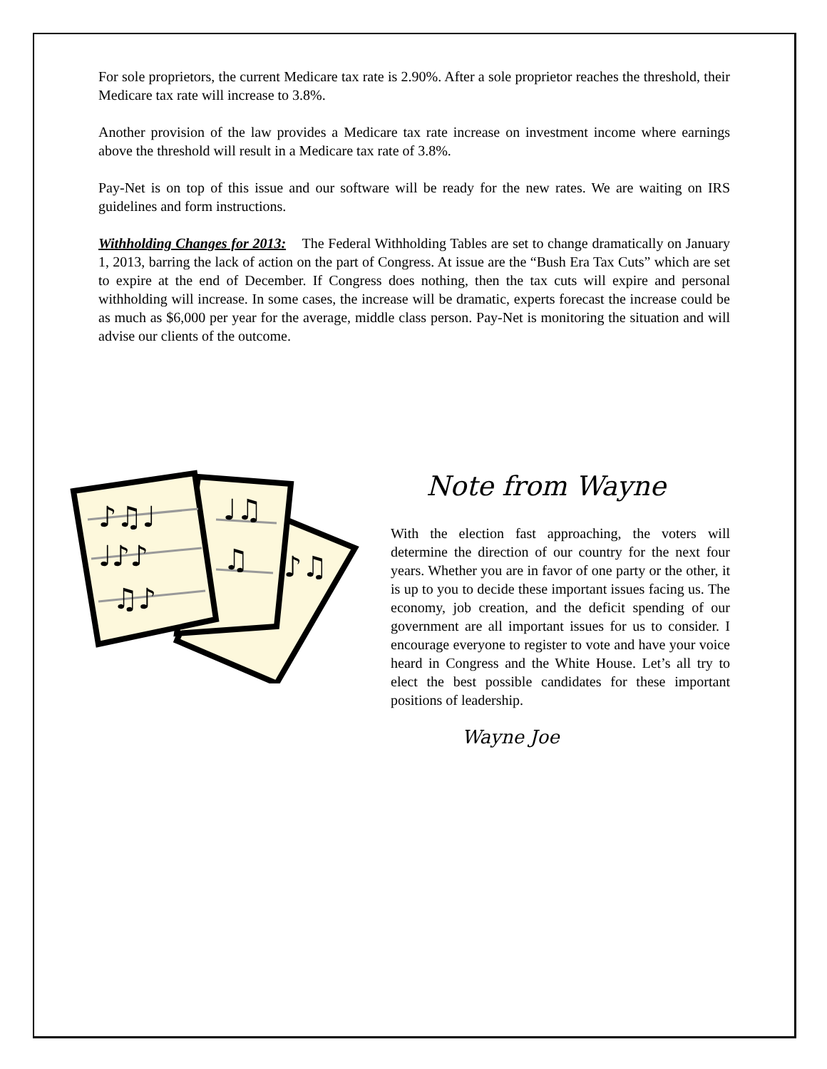For sole proprietors, the current Medicare tax rate is 2.90%. After a sole proprietor reaches the threshold, their Medicare tax rate will increase to 3.8%.
Another provision of the law provides a Medicare tax rate increase on investment income where earnings above the threshold will result in a Medicare tax rate of 3.8%.
Pay-Net is on top of this issue and our software will be ready for the new rates. We are waiting on IRS guidelines and form instructions.
Withholding Changes for 2013: The Federal Withholding Tables are set to change dramatically on January 1, 2013, barring the lack of action on the part of Congress. At issue are the “Bush Era Tax Cuts” which are set to expire at the end of December. If Congress does nothing, then the tax cuts will expire and personal withholding will increase. In some cases, the increase will be dramatic, experts forecast the increase could be as much as $6,000 per year for the average, middle class person. Pay-Net is monitoring the situation and will advise our clients of the outcome.
♪♫♩
♩♪♪
♫♪
♩♫
♫
♪♫
Note from Wayne
With the election fast approaching, the voters will determine the direction of our country for the next four years. Whether you are in favor of one party or the other, it is up to you to decide these important issues facing us. The economy, job creation, and the deficit spending of our government are all important issues for us to consider. I encourage everyone to register to vote and have your voice heard in Congress and the White House. Let’s all try to elect the best possible candidates for these important positions of leadership.
Wayne Joe